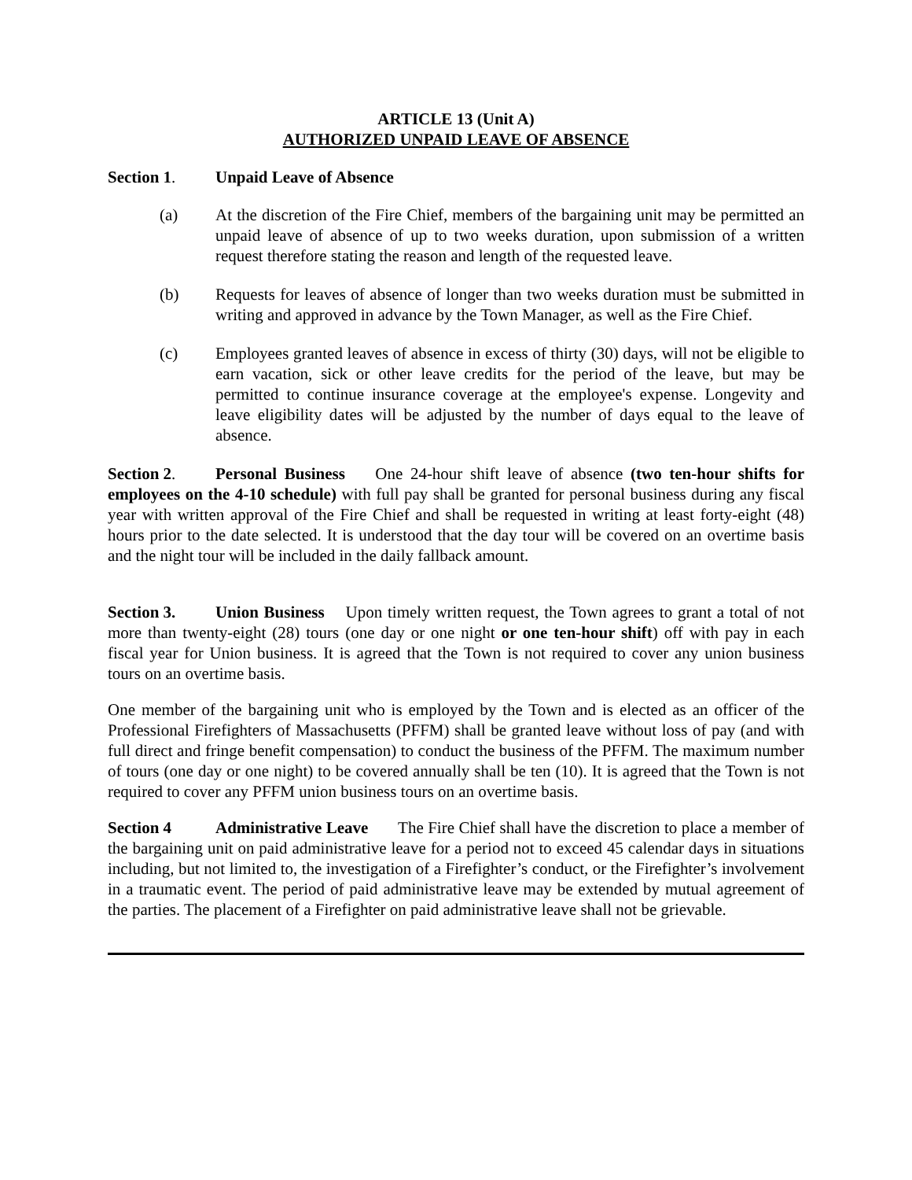ARTICLE 13 (Unit A)
AUTHORIZED UNPAID LEAVE OF ABSENCE
Section 1. Unpaid Leave of Absence
(a) At the discretion of the Fire Chief, members of the bargaining unit may be permitted an unpaid leave of absence of up to two weeks duration, upon submission of a written request therefore stating the reason and length of the requested leave.
(b) Requests for leaves of absence of longer than two weeks duration must be submitted in writing and approved in advance by the Town Manager, as well as the Fire Chief.
(c) Employees granted leaves of absence in excess of thirty (30) days, will not be eligible to earn vacation, sick or other leave credits for the period of the leave, but may be permitted to continue insurance coverage at the employee's expense. Longevity and leave eligibility dates will be adjusted by the number of days equal to the leave of absence.
Section 2. Personal Business One 24-hour shift leave of absence (two ten-hour shifts for employees on the 4-10 schedule) with full pay shall be granted for personal business during any fiscal year with written approval of the Fire Chief and shall be requested in writing at least forty-eight (48) hours prior to the date selected. It is understood that the day tour will be covered on an overtime basis and the night tour will be included in the daily fallback amount.
Section 3. Union Business Upon timely written request, the Town agrees to grant a total of not more than twenty-eight (28) tours (one day or one night or one ten-hour shift) off with pay in each fiscal year for Union business. It is agreed that the Town is not required to cover any union business tours on an overtime basis.
One member of the bargaining unit who is employed by the Town and is elected as an officer of the Professional Firefighters of Massachusetts (PFFM) shall be granted leave without loss of pay (and with full direct and fringe benefit compensation) to conduct the business of the PFFM. The maximum number of tours (one day or one night) to be covered annually shall be ten (10). It is agreed that the Town is not required to cover any PFFM union business tours on an overtime basis.
Section 4 Administrative Leave The Fire Chief shall have the discretion to place a member of the bargaining unit on paid administrative leave for a period not to exceed 45 calendar days in situations including, but not limited to, the investigation of a Firefighter’s conduct, or the Firefighter’s involvement in a traumatic event. The period of paid administrative leave may be extended by mutual agreement of the parties. The placement of a Firefighter on paid administrative leave shall not be grievable.